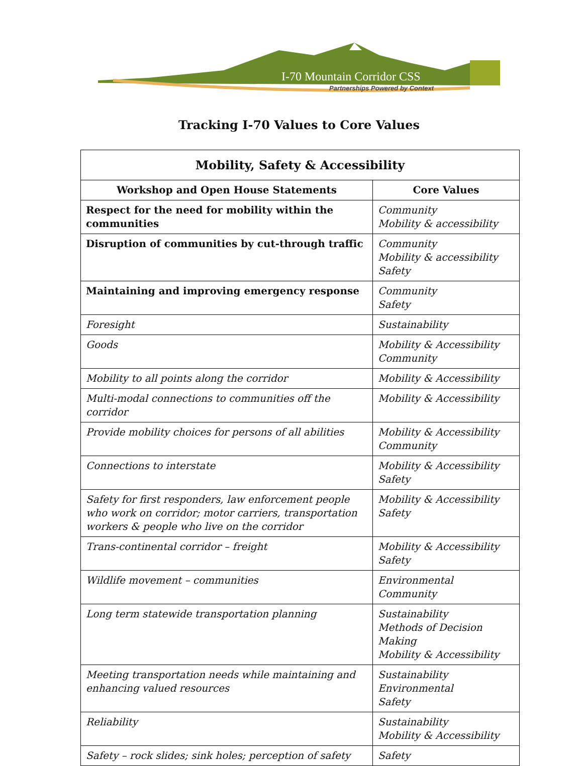I-70 Mountain Corridor CSS
Partnerships Powered by Context
Tracking I-70 Values to Core Values
| Mobility, Safety & Accessibility | |
| --- | --- |
| Workshop and Open House Statements | Core Values |
| Respect for the need for mobility within the communities | Community Mobility & accessibility |
| Disruption of communities by cut-through traffic | Community Mobility & accessibility Safety |
| Maintaining and improving emergency response | Community Safety |
| Foresight | Sustainability |
| Goods | Mobility & Accessibility Community |
| Mobility to all points along the corridor | Mobility & Accessibility |
| Multi-modal connections to communities off the corridor | Mobility & Accessibility |
| Provide mobility choices for persons of all abilities | Mobility & Accessibility Community |
| Connections to interstate | Mobility & Accessibility Safety |
| Safety for first responders, law enforcement people who work on corridor; motor carriers, transportation workers & people who live on the corridor | Mobility & Accessibility Safety |
| Trans-continental corridor – freight | Mobility & Accessibility Safety |
| Wildlife movement – communities | Environmental Community |
| Long term statewide transportation planning | Sustainability Methods of Decision Making Mobility & Accessibility |
| Meeting transportation needs while maintaining and enhancing valued resources | Sustainability Environmental Safety |
| Reliability | Sustainability Mobility & Accessibility |
| Safety – rock slides; sink holes; perception of safety | Safety |